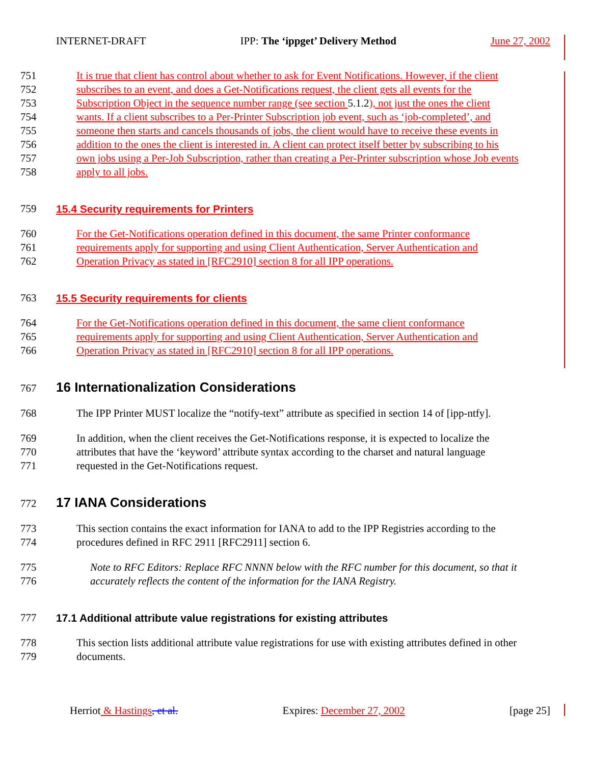INTERNET-DRAFT IPP: The ‘ippget’ Delivery Method June 27, 2002
751 It is true that client has control about whether to ask for Event Notifications. However, if the client
752 subscribes to an event, and does a Get-Notifications request, the client gets all events for the
753 Subscription Object in the sequence number range (see section 5.1.2), not just the ones the client
754 wants. If a client subscribes to a Per-Printer Subscription job event, such as ‘job-completed’, and
755 someone then starts and cancels thousands of jobs, the client would have to receive these events in
756 addition to the ones the client is interested in. A client can protect itself better by subscribing to his
757 own jobs using a Per-Job Subscription, rather than creating a Per-Printer subscription whose Job events
758 apply to all jobs.
759 15.4 Security requirements for Printers
760 For the Get-Notifications operation defined in this document, the same Printer conformance
761 requirements apply for supporting and using Client Authentication, Server Authentication and
762 Operation Privacy as stated in [RFC2910] section 8 for all IPP operations.
763 15.5 Security requirements for clients
764 For the Get-Notifications operation defined in this document, the same client conformance
765 requirements apply for supporting and using Client Authentication, Server Authentication and
766 Operation Privacy as stated in [RFC2910] section 8 for all IPP operations.
767 16 Internationalization Considerations
768 The IPP Printer MUST localize the “notify-text” attribute as specified in section 14 of [ipp-ntfy].
769 In addition, when the client receives the Get-Notifications response, it is expected to localize the
770 attributes that have the ‘keyword’ attribute syntax according to the charset and natural language
771 requested in the Get-Notifications request.
772 17 IANA Considerations
773 This section contains the exact information for IANA to add to the IPP Registries according to the
774 procedures defined in RFC 2911 [RFC2911] section 6.
775 Note to RFC Editors: Replace RFC NNNN below with the RFC number for this document, so that it
776 accurately reflects the content of the information for the IANA Registry.
777 17.1 Additional attribute value registrations for existing attributes
778 This section lists additional attribute value registrations for use with existing attributes defined in other
779 documents.
Herriot & Hastings, et al. Expires: December 27, 2002 [page 25]